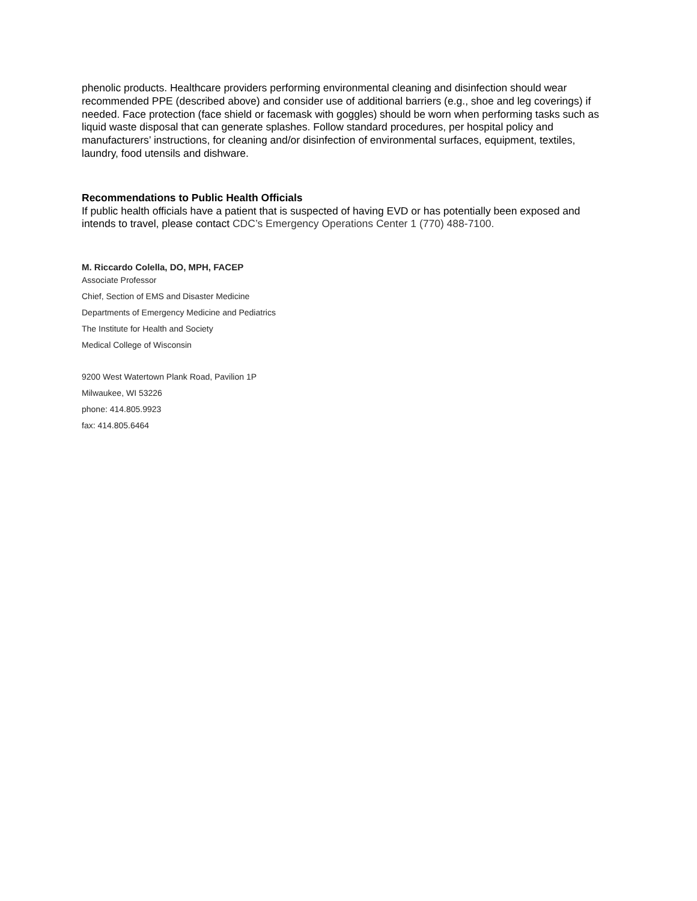phenolic products. Healthcare providers performing environmental cleaning and disinfection should wear recommended PPE (described above) and consider use of additional barriers (e.g., shoe and leg coverings) if needed. Face protection (face shield or facemask with goggles) should be worn when performing tasks such as liquid waste disposal that can generate splashes. Follow standard procedures, per hospital policy and manufacturers’ instructions, for cleaning and/or disinfection of environmental surfaces, equipment, textiles, laundry, food utensils and dishware.
Recommendations to Public Health Officials
If public health officials have a patient that is suspected of having EVD or has potentially been exposed and intends to travel, please contact CDC’s Emergency Operations Center 1 (770) 488-7100.
M. Riccardo Colella, DO, MPH, FACEP
Associate Professor
Chief, Section of EMS and Disaster Medicine
Departments of Emergency Medicine and Pediatrics
The Institute for Health and Society
Medical College of Wisconsin
9200 West Watertown Plank Road, Pavilion 1P
Milwaukee, WI 53226
phone: 414.805.9923
fax: 414.805.6464